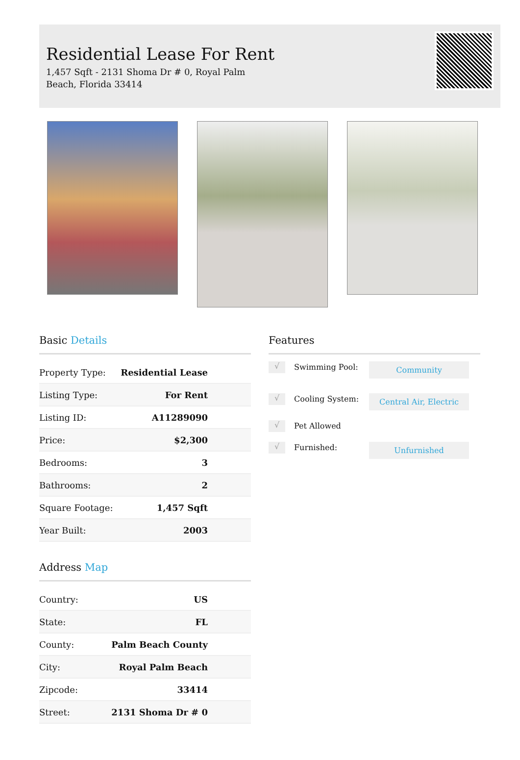Residential Lease For Rent
1,457 Sqft - 2131 Shoma Dr # 0, Royal Palm Beach, Florida 33414
Basic Details
| Property Type: | Residential Lease |
| Listing Type: | For Rent |
| Listing ID: | A11289090 |
| Price: | $2,300 |
| Bedrooms: | 3 |
| Bathrooms: | 2 |
| Square Footage: | 1,457 Sqft |
| Year Built: | 2003 |
Address Map
| Country: | US |
| State: | FL |
| County: | Palm Beach County |
| City: | Royal Palm Beach |
| Zipcode: | 33414 |
| Street: | 2131 Shoma Dr # 0 |
Features
√
Swimming Pool:
Community
√
Cooling System:
Central Air, Electric
√
Pet Allowed
√
Furnished:
Unfurnished